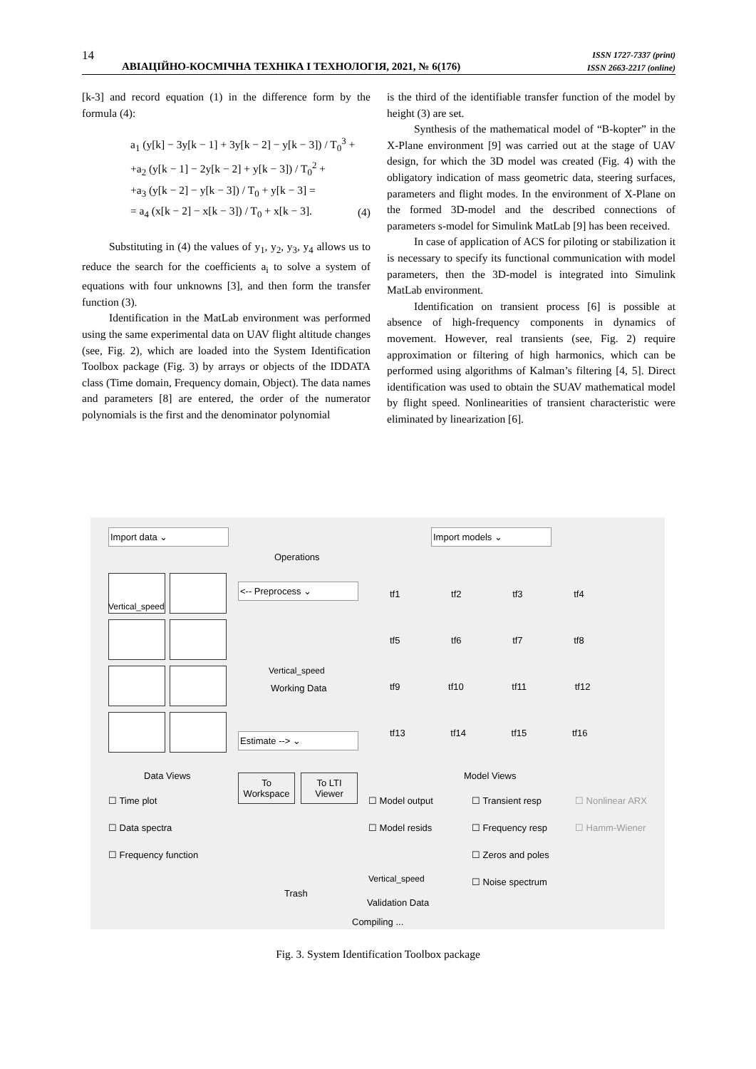14
АВІАЦІЙНО-КОСМІЧНА ТЕХНІКА І ТЕХНОЛОГІЯ, 2021, № 6(176)
ISSN 1727-7337 (print)
ISSN 2663-2217 (online)
[k-3] and record equation (1) in the difference form by the formula (4):
a<sub>1</sub> (y[k] − 3y[k − 1] + 3y[k − 2] − y[k − 3]) / T<sub>0</sub><sup>3</sup> +
+a<sub>2</sub> (y[k − 1] − 2y[k − 2] + y[k − 3]) / T<sub>0</sub><sup>2</sup> +
+a<sub>3</sub> (y[k − 2] − y[k − 3]) / T<sub>0</sub> + y[k − 3] =
= a<sub>4</sub> (x[k − 2] − x[k − 3]) / T<sub>0</sub> + x[k − 3].
(4)
Substituting in (4) the values of y<sub>1</sub>, y<sub>2</sub>, y<sub>3</sub>, y<sub>4</sub> allows us to reduce the search for the coefficients a<sub>i</sub> to solve a system of equations with four unknowns [3], and then form the transfer function (3).
Identification in the MatLab environment was performed using the same experimental data on UAV flight altitude changes (see, Fig. 2), which are loaded into the System Identification Toolbox package (Fig. 3) by arrays or objects of the IDDATA class (Time domain, Frequency domain, Object). The data names and parameters [8] are entered, the order of the numerator polynomials is the first and the denominator polynomial
is the third of the identifiable transfer function of the model by height (3) are set.
Synthesis of the mathematical model of “B-kopter” in the X-Plane environment [9] was carried out at the stage of UAV design, for which the 3D model was created (Fig. 4) with the obligatory indication of mass geometric data, steering surfaces, parameters and flight modes. In the environment of X-Plane on the formed 3D-model and the described connections of parameters s-model for Simulink MatLab [9] has been received.
In case of application of ACS for piloting or stabilization it is necessary to specify its functional communication with model parameters, then the 3D-model is integrated into Simulink MatLab environment.
Identification on transient process [6] is possible at absence of high-frequency components in dynamics of movement. However, real transients (see, Fig. 2) require approximation or filtering of high harmonics, which can be performed using algorithms of Kalman’s filtering [4, 5]. Direct identification was used to obtain the SUAV mathematical model by flight speed. Nonlinearities of transient characteristic were eliminated by linearization [6].
Import data ⌄ Import models ⌄
Operations
Vertical_speed
<-- Preprocess ⌄
Vertical_speed
Working Data
Estimate --> ⌄
tf1 tf2 tf3 tf4
tf5 tf6 tf7 tf8
tf9 tf10 tf11 tf12
tf13 tf14 tf15 tf16
Data Views Model Views To Workspace To LTI Viewer
☐ Time plot
☐ Data spectra
☐ Frequency function
☐ Model output
☐ Model resids
☐ Transient resp
☐ Frequency resp
☐ Zeros and poles
☐ Noise spectrum
☐ Nonlinear ARX
☐ Hamm-Wiener
Trash
Vertical_speed
Validation Data
Compiling ...
Fig. 3. System Identification Toolbox package